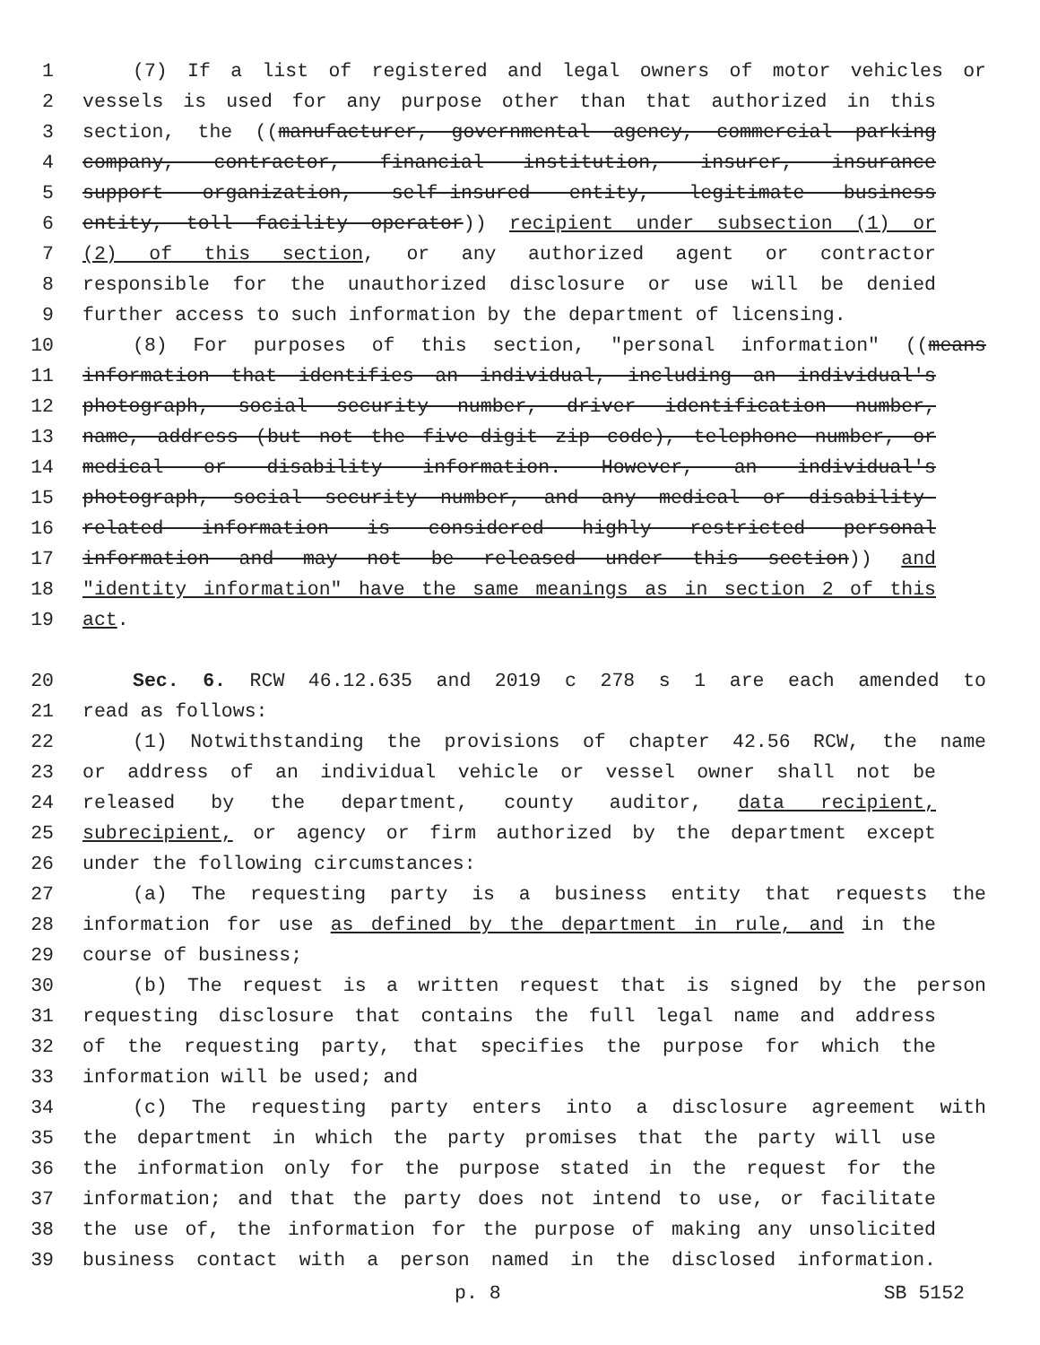1 (7) If a list of registered and legal owners of motor vehicles or
2 vessels is used for any purpose other than that authorized in this
3 section, the ((manufacturer, governmental agency, commercial parking
4 company, contractor, financial institution, insurer, insurance
5 support organization, self-insured entity, legitimate business
6 entity, toll facility operator)) recipient under subsection (1) or
7 (2) of this section, or any authorized agent or contractor
8 responsible for the unauthorized disclosure or use will be denied
9 further access to such information by the department of licensing.
10 (8) For purposes of this section, "personal information" ((means
11 information that identifies an individual, including an individual's
12 photograph, social security number, driver identification number,
13 name, address (but not the five-digit zip code), telephone number, or
14 medical or disability information. However, an individual's
15 photograph, social security number, and any medical or disability-
16 related information is considered highly restricted personal
17 information and may not be released under this section)) and
18 "identity information" have the same meanings as in section 2 of this
19 act.
20 Sec. 6. RCW 46.12.635 and 2019 c 278 s 1 are each amended to
21 read as follows:
22 (1) Notwithstanding the provisions of chapter 42.56 RCW, the name
23 or address of an individual vehicle or vessel owner shall not be
24 released by the department, county auditor, data recipient,
25 subrecipient, or agency or firm authorized by the department except
26 under the following circumstances:
27 (a) The requesting party is a business entity that requests the
28 information for use as defined by the department in rule, and in the
29 course of business;
30 (b) The request is a written request that is signed by the person
31 requesting disclosure that contains the full legal name and address
32 of the requesting party, that specifies the purpose for which the
33 information will be used; and
34 (c) The requesting party enters into a disclosure agreement with
35 the department in which the party promises that the party will use
36 the information only for the purpose stated in the request for the
37 information; and that the party does not intend to use, or facilitate
38 the use of, the information for the purpose of making any unsolicited
39 business contact with a person named in the disclosed information.
p. 8 SB 5152